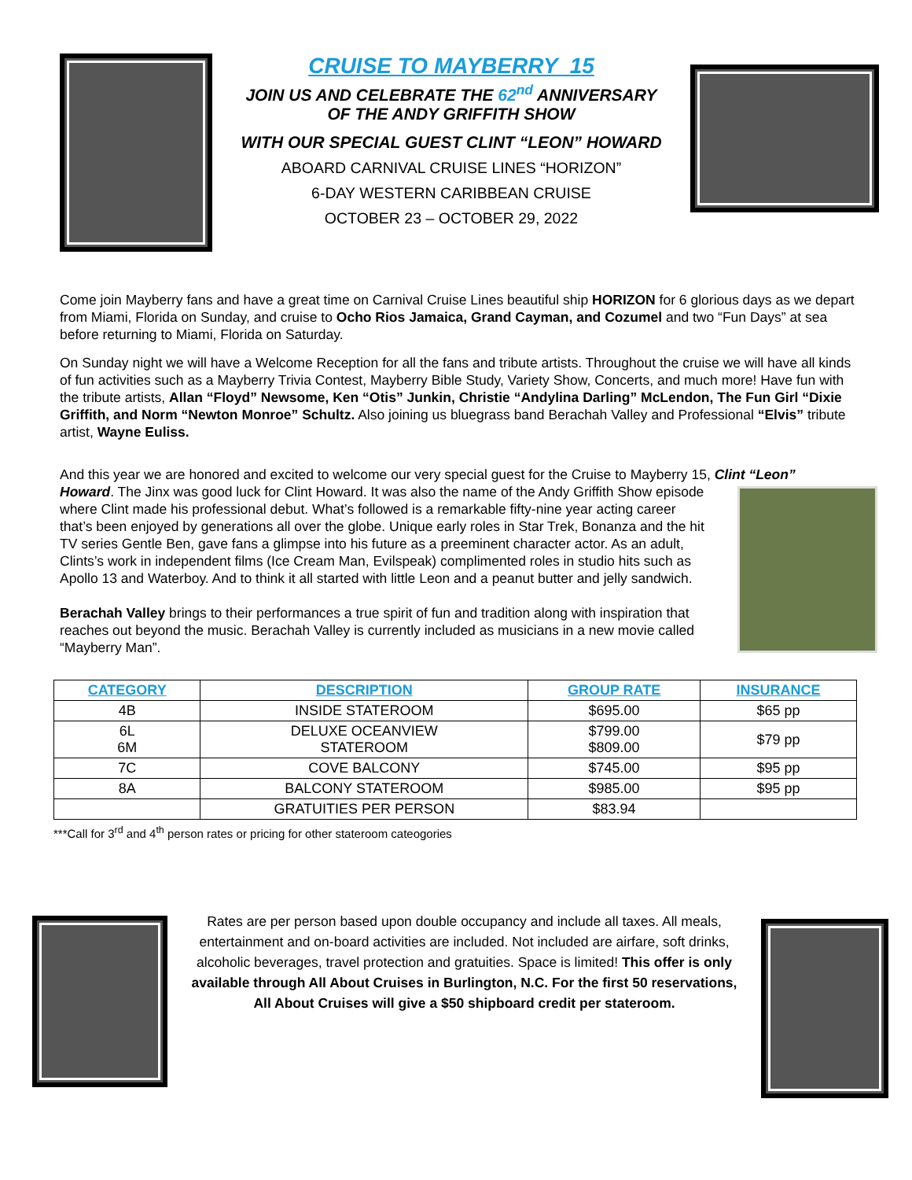CRUISE TO MAYBERRY 15
JOIN US AND CELEBRATE THE 62<sup>nd</sup> ANNIVERSARY
OF THE ANDY GRIFFITH SHOW
WITH OUR SPECIAL GUEST CLINT “LEON” HOWARD
ABOARD CARNIVAL CRUISE LINES “HORIZON”
6-DAY WESTERN CARIBBEAN CRUISE
OCTOBER 23 – OCTOBER 29, 2022
Come join Mayberry fans and have a great time on Carnival Cruise Lines beautiful ship HORIZON for 6 glorious days as we depart from Miami, Florida on Sunday, and cruise to Ocho Rios Jamaica, Grand Cayman, and Cozumel and two “Fun Days” at sea before returning to Miami, Florida on Saturday.
On Sunday night we will have a Welcome Reception for all the fans and tribute artists. Throughout the cruise we will have all kinds of fun activities such as a Mayberry Trivia Contest, Mayberry Bible Study, Variety Show, Concerts, and much more! Have fun with the tribute artists, Allan “Floyd” Newsome, Ken “Otis” Junkin, Christie “Andylina Darling” McLendon, The Fun Girl “Dixie Griffith, and Norm “Newton Monroe” Schultz. Also joining us bluegrass band Berachah Valley and Professional “Elvis” tribute artist, Wayne Euliss.
And this year we are honored and excited to welcome our very special guest for the Cruise to Mayberry 15, Clint “Leon”
Howard. The Jinx was good luck for Clint Howard. It was also the name of the Andy Griffith Show episode where Clint made his professional debut. What’s followed is a remarkable fifty-nine year acting career that’s been enjoyed by generations all over the globe. Unique early roles in Star Trek, Bonanza and the hit TV series Gentle Ben, gave fans a glimpse into his future as a preeminent character actor. As an adult, Clints’s work in independent films (Ice Cream Man, Evilspeak) complimented roles in studio hits such as Apollo 13 and Waterboy. And to think it all started with little Leon and a peanut butter and jelly sandwich.
Berachah Valley brings to their performances a true spirit of fun and tradition along with inspiration that reaches out beyond the music. Berachah Valley is currently included as musicians in a new movie called “Mayberry Man”.
| CATEGORY | DESCRIPTION | GROUP RATE | INSURANCE |
| --- | --- | --- | --- |
| 4B | INSIDE STATEROOM | $695.00 | $65 pp |
| 6L 6M | DELUXE OCEANVIEW STATEROOM | $799.00 $809.00 | $79 pp |
| 7C | COVE BALCONY | $745.00 | $95 pp |
| 8A | BALCONY STATEROOM | $985.00 | $95 pp |
| | GRATUITIES PER PERSON | $83.94 | |
***Call for 3<sup>rd</sup> and 4<sup>th</sup> person rates or pricing for other stateroom cateogories
Rates are per person based upon double occupancy and include all taxes. All meals, entertainment and on-board activities are included. Not included are airfare, soft drinks, alcoholic beverages, travel protection and gratuities. Space is limited! This offer is only available through All About Cruises in Burlington, N.C. For the first 50 reservations, All About Cruises will give a $50 shipboard credit per stateroom.